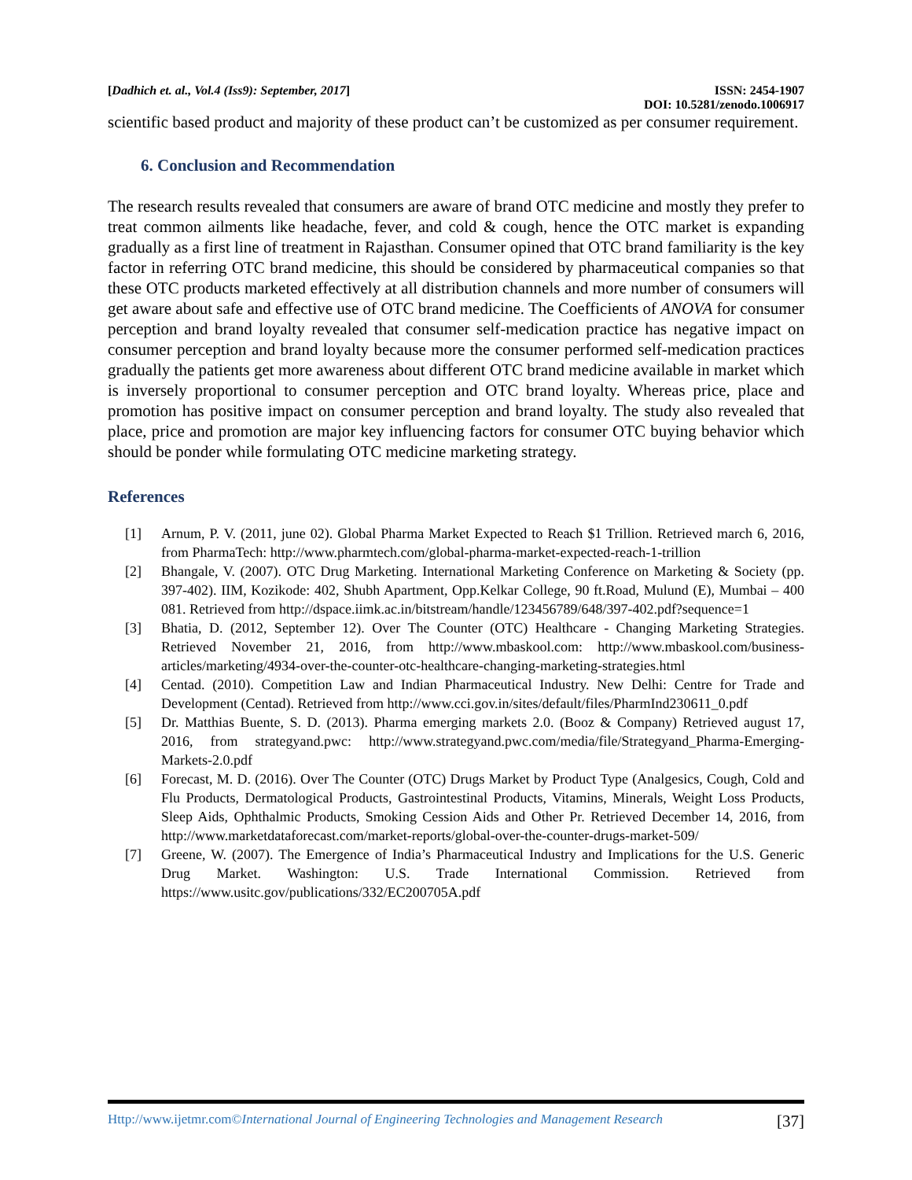[Dadhich et. al., Vol.4 (Iss9): September, 2017] ISSN: 2454-1907
DOI: 10.5281/zenodo.1006917
scientific based product and majority of these product can’t be customized as per consumer requirement.
6. Conclusion and Recommendation
The research results revealed that consumers are aware of brand OTC medicine and mostly they prefer to treat common ailments like headache, fever, and cold & cough, hence the OTC market is expanding gradually as a first line of treatment in Rajasthan. Consumer opined that OTC brand familiarity is the key factor in referring OTC brand medicine, this should be considered by pharmaceutical companies so that these OTC products marketed effectively at all distribution channels and more number of consumers will get aware about safe and effective use of OTC brand medicine. The Coefficients of ANOVA for consumer perception and brand loyalty revealed that consumer self-medication practice has negative impact on consumer perception and brand loyalty because more the consumer performed self-medication practices gradually the patients get more awareness about different OTC brand medicine available in market which is inversely proportional to consumer perception and OTC brand loyalty. Whereas price, place and promotion has positive impact on consumer perception and brand loyalty. The study also revealed that place, price and promotion are major key influencing factors for consumer OTC buying behavior which should be ponder while formulating OTC medicine marketing strategy.
References
[1] Arnum, P. V. (2011, june 02). Global Pharma Market Expected to Reach $1 Trillion. Retrieved march 6, 2016, from PharmaTech: http://www.pharmtech.com/global-pharma-market-expected-reach-1-trillion
[2] Bhangale, V. (2007). OTC Drug Marketing. International Marketing Conference on Marketing & Society (pp. 397-402). IIM, Kozikode: 402, Shubh Apartment, Opp.Kelkar College, 90 ft.Road, Mulund (E), Mumbai – 400 081. Retrieved from http://dspace.iimk.ac.in/bitstream/handle/123456789/648/397-402.pdf?sequence=1
[3] Bhatia, D. (2012, September 12). Over The Counter (OTC) Healthcare - Changing Marketing Strategies. Retrieved November 21, 2016, from http://www.mbaskool.com: http://www.mbaskool.com/business-articles/marketing/4934-over-the-counter-otc-healthcare-changing-marketing-strategies.html
[4] Centad. (2010). Competition Law and Indian Pharmaceutical Industry. New Delhi: Centre for Trade and Development (Centad). Retrieved from http://www.cci.gov.in/sites/default/files/PharmInd230611_0.pdf
[5] Dr. Matthias Buente, S. D. (2013). Pharma emerging markets 2.0. (Booz & Company) Retrieved august 17, 2016, from strategyand.pwc: http://www.strategyand.pwc.com/media/file/Strategyand_Pharma-Emerging-Markets-2.0.pdf
[6] Forecast, M. D. (2016). Over The Counter (OTC) Drugs Market by Product Type (Analgesics, Cough, Cold and Flu Products, Dermatological Products, Gastrointestinal Products, Vitamins, Minerals, Weight Loss Products, Sleep Aids, Ophthalmic Products, Smoking Cession Aids and Other Pr. Retrieved December 14, 2016, from http://www.marketdataforecast.com/market-reports/global-over-the-counter-drugs-market-509/
[7] Greene, W. (2007). The Emergence of India’s Pharmaceutical Industry and Implications for the U.S. Generic Drug Market. Washington: U.S. Trade International Commission. Retrieved from https://www.usitc.gov/publications/332/EC200705A.pdf
Http://www.ijetmr.com©International Journal of Engineering Technologies and Management Research [37]